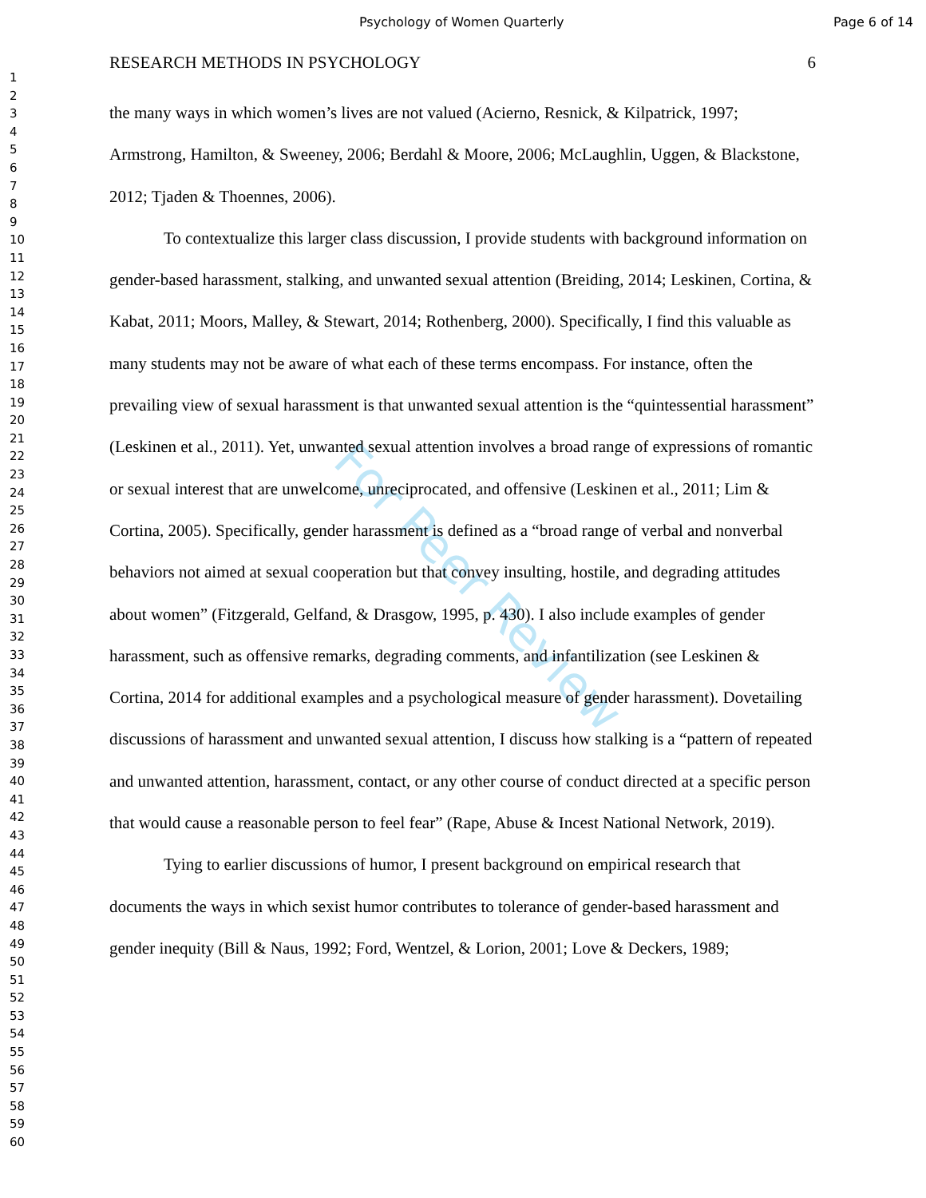Psychology of Women Quarterly Page 6 of 14
1
2
3
4
5
6
7
8
9
10
11
12
13
14
15
16
17
18
19
20
21
22
23
24
25
26
27
28
29
30
31
32
33
34
35
36
37
38
39
40
41
42
43
44
45
46
47
48
49
50
51
52
53
54
55
56
57
58
59
60
RESEARCH METHODS IN PSYCHOLOGY 6
the many ways in which women’s lives are not valued (Acierno, Resnick, & Kilpatrick, 1997; Armstrong, Hamilton, & Sweeney, 2006; Berdahl & Moore, 2006; McLaughlin, Uggen, & Blackstone, 2012; Tjaden & Thoennes, 2006).
To contextualize this larger class discussion, I provide students with background information on gender-based harassment, stalking, and unwanted sexual attention (Breiding, 2014; Leskinen, Cortina, & Kabat, 2011; Moors, Malley, & Stewart, 2014; Rothenberg, 2000). Specifically, I find this valuable as many students may not be aware of what each of these terms encompass. For instance, often the prevailing view of sexual harassment is that unwanted sexual attention is the “quintessential harassment” (Leskinen et al., 2011). Yet, unwanted sexual attention involves a broad range of expressions of romantic or sexual interest that are unwelcome, unreciprocated, and offensive (Leskinen et al., 2011; Lim & Cortina, 2005). Specifically, gender harassment is defined as a “broad range of verbal and nonverbal behaviors not aimed at sexual cooperation but that convey insulting, hostile, and degrading attitudes about women” (Fitzgerald, Gelfand, & Drasgow, 1995, p. 430). I also include examples of gender harassment, such as offensive remarks, degrading comments, and infantilization (see Leskinen & Cortina, 2014 for additional examples and a psychological measure of gender harassment). Dovetailing discussions of harassment and unwanted sexual attention, I discuss how stalking is a “pattern of repeated and unwanted attention, harassment, contact, or any other course of conduct directed at a specific person that would cause a reasonable person to feel fear” (Rape, Abuse & Incest National Network, 2019).
Tying to earlier discussions of humor, I present background on empirical research that documents the ways in which sexist humor contributes to tolerance of gender-based harassment and gender inequity (Bill & Naus, 1992; Ford, Wentzel, & Lorion, 2001; Love & Deckers, 1989;
For Peer Review